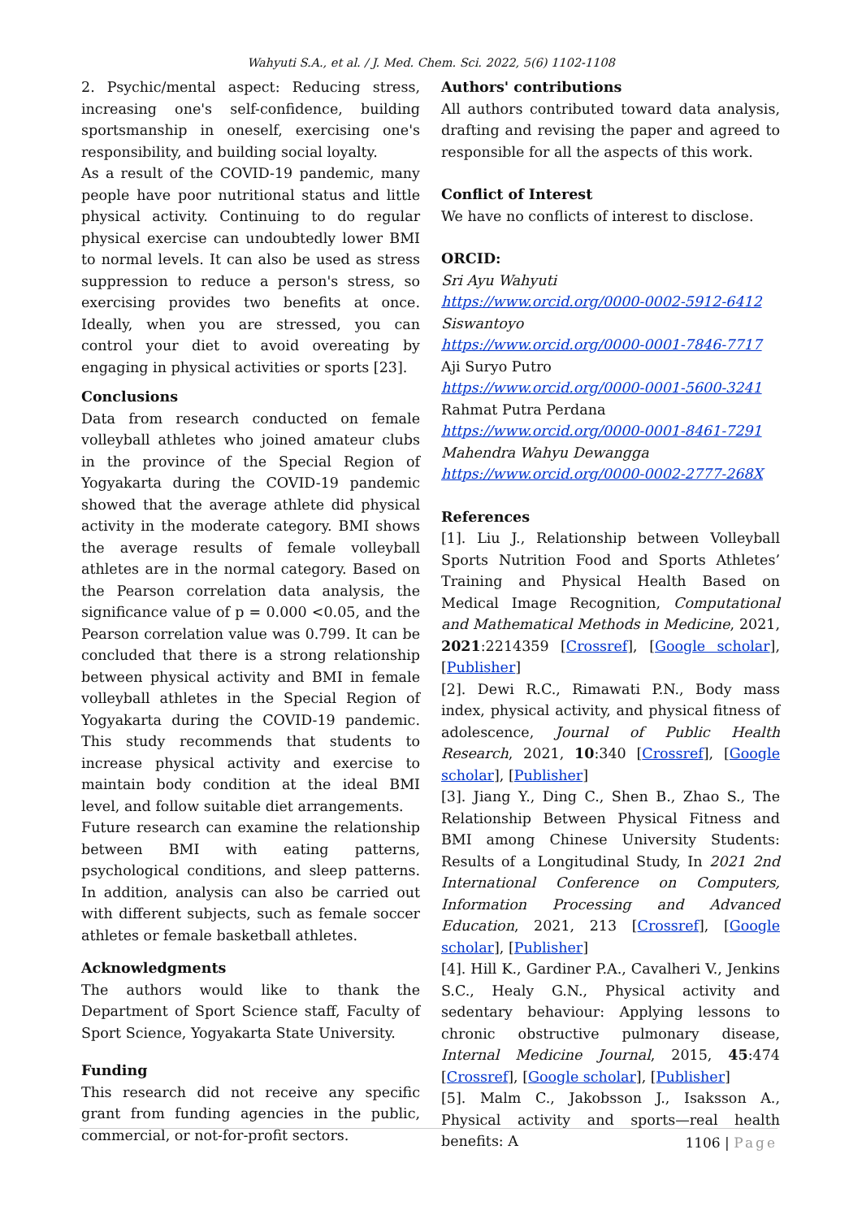Wahyuti S.A., et al. / J. Med. Chem. Sci. 2022, 5(6) 1102-1108
2. Psychic/mental aspect: Reducing stress, increasing one's self-confidence, building sportsmanship in oneself, exercising one's responsibility, and building social loyalty.
As a result of the COVID-19 pandemic, many people have poor nutritional status and little physical activity. Continuing to do regular physical exercise can undoubtedly lower BMI to normal levels. It can also be used as stress suppression to reduce a person's stress, so exercising provides two benefits at once. Ideally, when you are stressed, you can control your diet to avoid overeating by engaging in physical activities or sports [23].
Conclusions
Data from research conducted on female volleyball athletes who joined amateur clubs in the province of the Special Region of Yogyakarta during the COVID-19 pandemic showed that the average athlete did physical activity in the moderate category. BMI shows the average results of female volleyball athletes are in the normal category. Based on the Pearson correlation data analysis, the significance value of p = 0.000 <0.05, and the Pearson correlation value was 0.799. It can be concluded that there is a strong relationship between physical activity and BMI in female volleyball athletes in the Special Region of Yogyakarta during the COVID-19 pandemic. This study recommends that students to increase physical activity and exercise to maintain body condition at the ideal BMI level, and follow suitable diet arrangements.
Future research can examine the relationship between BMI with eating patterns, psychological conditions, and sleep patterns. In addition, analysis can also be carried out with different subjects, such as female soccer athletes or female basketball athletes.
Acknowledgments
The authors would like to thank the Department of Sport Science staff, Faculty of Sport Science, Yogyakarta State University.
Funding
This research did not receive any specific grant from funding agencies in the public, commercial, or not-for-profit sectors.
Authors' contributions
All authors contributed toward data analysis, drafting and revising the paper and agreed to responsible for all the aspects of this work.
Conflict of Interest
We have no conflicts of interest to disclose.
ORCID:
Sri Ayu Wahyuti
https://www.orcid.org/0000-0002-5912-6412
Siswantoyo
https://www.orcid.org/0000-0001-7846-7717
Aji Suryo Putro
https://www.orcid.org/0000-0001-5600-3241
Rahmat Putra Perdana
https://www.orcid.org/0000-0001-8461-7291
Mahendra Wahyu Dewangga
https://www.orcid.org/0000-0002-2777-268X
References
[1]. Liu J., Relationship between Volleyball Sports Nutrition Food and Sports Athletes’ Training and Physical Health Based on Medical Image Recognition, Computational and Mathematical Methods in Medicine, 2021, 2021:2214359 [Crossref], [Google scholar], [Publisher]
[2]. Dewi R.C., Rimawati P.N., Body mass index, physical activity, and physical fitness of adolescence, Journal of Public Health Research, 2021, 10:340 [Crossref], [Google scholar], [Publisher]
[3]. Jiang Y., Ding C., Shen B., Zhao S., The Relationship Between Physical Fitness and BMI among Chinese University Students: Results of a Longitudinal Study, In 2021 2nd International Conference on Computers, Information Processing and Advanced Education, 2021, 213 [Crossref], [Google scholar], [Publisher]
[4]. Hill K., Gardiner P.A., Cavalheri V., Jenkins S.C., Healy G.N., Physical activity and sedentary behaviour: Applying lessons to chronic obstructive pulmonary disease, Internal Medicine Journal, 2015, 45:474 [Crossref], [Google scholar], [Publisher]
[5]. Malm C., Jakobsson J., Isaksson A., Physical activity and sports—real health benefits: A
1106 | Page